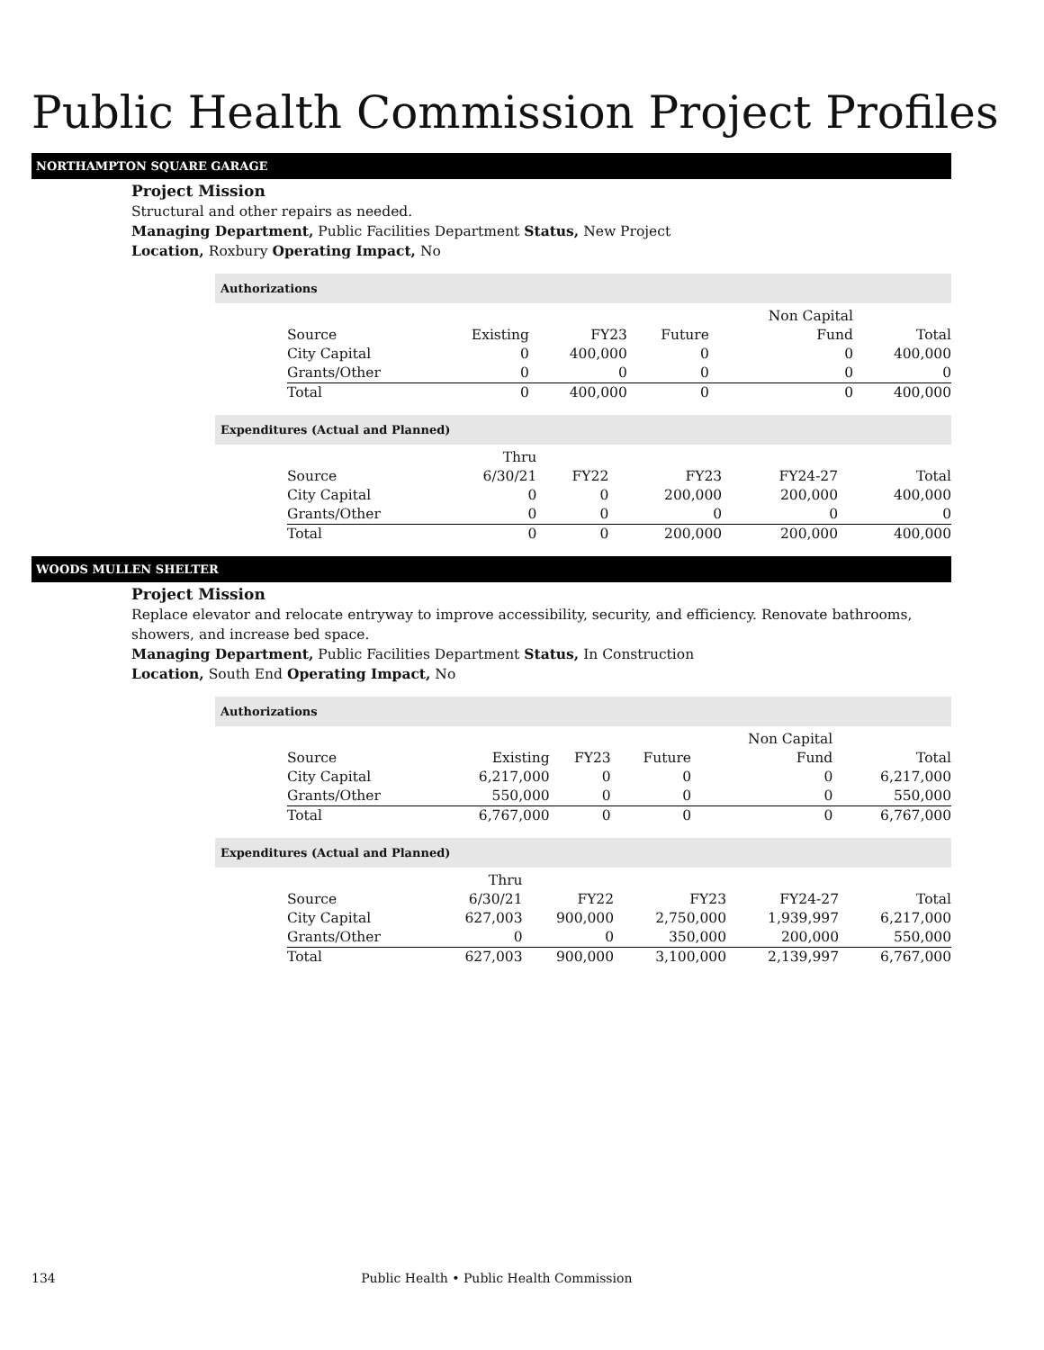Public Health Commission Project Profiles
NORTHAMPTON SQUARE GARAGE
Project Mission
Structural and other repairs as needed.
Managing Department, Public Facilities Department Status, New Project
Location, Roxbury Operating Impact, No
Authorizations
| Source | Existing | FY23 | Future | Non Capital Fund | Total |
| --- | --- | --- | --- | --- | --- |
| City Capital | 0 | 400,000 | 0 | 0 | 400,000 |
| Grants/Other | 0 | 0 | 0 | 0 | 0 |
| Total | 0 | 400,000 | 0 | 0 | 400,000 |
Expenditures (Actual and Planned)
| Source | Thru 6/30/21 | FY22 | FY23 | FY24-27 | Total |
| --- | --- | --- | --- | --- | --- |
| City Capital | 0 | 0 | 200,000 | 200,000 | 400,000 |
| Grants/Other | 0 | 0 | 0 | 0 | 0 |
| Total | 0 | 0 | 200,000 | 200,000 | 400,000 |
WOODS MULLEN SHELTER
Project Mission
Replace elevator and relocate entryway to improve accessibility, security, and efficiency. Renovate bathrooms, showers, and increase bed space.
Managing Department, Public Facilities Department Status, In Construction
Location, South End Operating Impact, No
Authorizations
| Source | Existing | FY23 | Future | Non Capital Fund | Total |
| --- | --- | --- | --- | --- | --- |
| City Capital | 6,217,000 | 0 | 0 | 0 | 6,217,000 |
| Grants/Other | 550,000 | 0 | 0 | 0 | 550,000 |
| Total | 6,767,000 | 0 | 0 | 0 | 6,767,000 |
Expenditures (Actual and Planned)
| Source | Thru 6/30/21 | FY22 | FY23 | FY24-27 | Total |
| --- | --- | --- | --- | --- | --- |
| City Capital | 627,003 | 900,000 | 2,750,000 | 1,939,997 | 6,217,000 |
| Grants/Other | 0 | 0 | 350,000 | 200,000 | 550,000 |
| Total | 627,003 | 900,000 | 3,100,000 | 2,139,997 | 6,767,000 |
134 Public Health • Public Health Commission